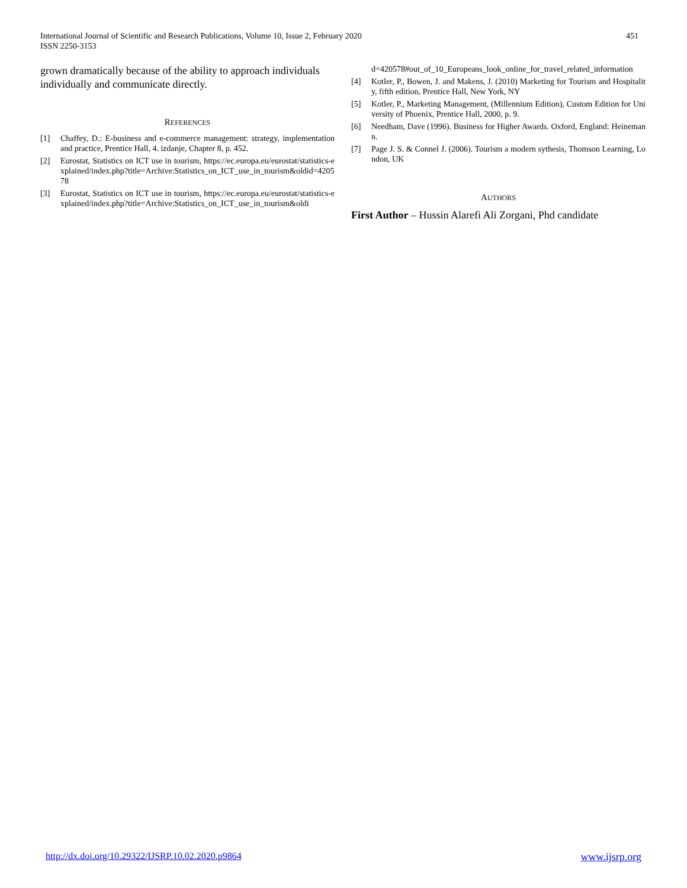International Journal of Scientific and Research Publications, Volume 10, Issue 2, February 2020
ISSN 2250-3153
451
grown dramatically because of the ability to approach individuals individually and communicate directly.
REFERENCES
[1] Chaffey, D.: E-business and e-commerce management: strategy, implementation and practice, Prentice Hall, 4. izdanje, Chapter 8, p. 452.
[2] Eurostat, Statistics on ICT use in tourism, https://ec.europa.eu/eurostat/statistics-explained/index.php?title=Archive:Statistics_on_ICT_use_in_tourism&oldid=420578
[3] Eurostat, Statistics on ICT use in tourism, https://ec.europa.eu/eurostat/statistics-explained/index.php?title=Archive:Statistics_on_ICT_use_in_tourism&oldi
d=420578#out_of_10_Europeans_look_online_for_travel_related_information
[4] Kotler, P., Bowen, J. and Makens, J. (2010) Marketing for Tourism and Hospitality, fifth edition, Prentice Hall, New York, NY
[5] Kotler, P., Marketing Management, (Millennium Edition), Custom Edition for University of Phoenix, Prentice Hall, 2000, p. 9.
[6] Needham, Dave (1996). Business for Higher Awards. Oxford, England: Heinemann.
[7] Page J. S. & Connel J. (2006). Tourism a modern sythesis, Thomson Learning, London, UK
AUTHORS
First Author – Hussin Alarefi Ali Zorgani, Phd candidate
http://dx.doi.org/10.29322/IJSRP.10.02.2020.p9864 www.ijsrp.org